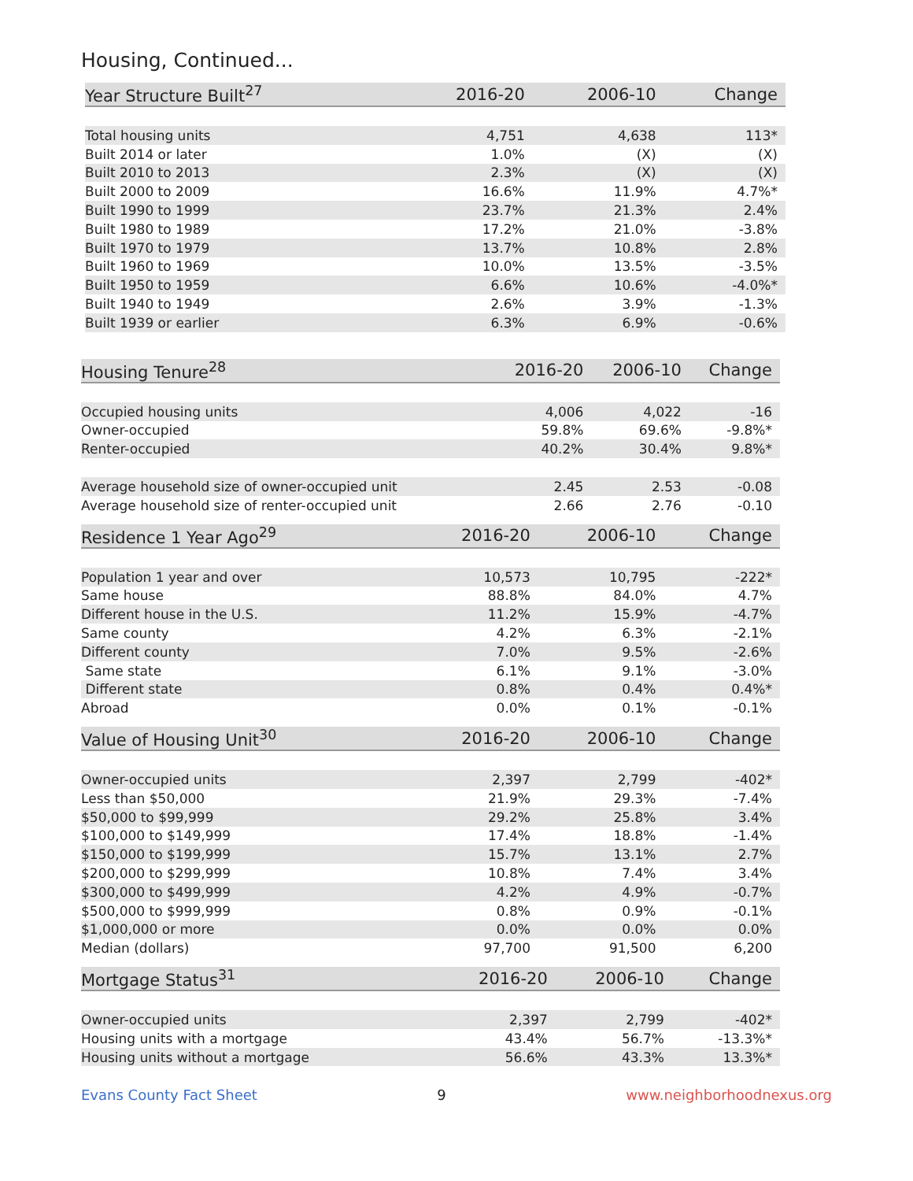Housing, Continued...
| Year Structure Built<sup>27</sup> | 2016-20 | 2006-10 | Change |
| --- | --- | --- | --- |
| Total housing units | 4,751 | 4,638 | 113* |
| Built 2014 or later | 1.0% | (X) | (X) |
| Built 2010 to 2013 | 2.3% | (X) | (X) |
| Built 2000 to 2009 | 16.6% | 11.9% | 4.7%* |
| Built 1990 to 1999 | 23.7% | 21.3% | 2.4% |
| Built 1980 to 1989 | 17.2% | 21.0% | -3.8% |
| Built 1970 to 1979 | 13.7% | 10.8% | 2.8% |
| Built 1960 to 1969 | 10.0% | 13.5% | -3.5% |
| Built 1950 to 1959 | 6.6% | 10.6% | -4.0%* |
| Built 1940 to 1949 | 2.6% | 3.9% | -1.3% |
| Built 1939 or earlier | 6.3% | 6.9% | -0.6% |
| Housing Tenure<sup>28</sup> | 2016-20 | 2006-10 | Change |
| --- | --- | --- | --- |
| Occupied housing units | 4,006 | 4,022 | -16 |
| Owner-occupied | 59.8% | 69.6% | -9.8%* |
| Renter-occupied | 40.2% | 30.4% | 9.8%* |
| Average household size of owner-occupied unit | 2.45 | 2.53 | -0.08 |
| Average household size of renter-occupied unit | 2.66 | 2.76 | -0.10 |
| Residence 1 Year Ago<sup>29</sup> | 2016-20 | 2006-10 | Change |
| --- | --- | --- | --- |
| Population 1 year and over | 10,573 | 10,795 | -222* |
| Same house | 88.8% | 84.0% | 4.7% |
| Different house in the U.S. | 11.2% | 15.9% | -4.7% |
| Same county | 4.2% | 6.3% | -2.1% |
| Different county | 7.0% | 9.5% | -2.6% |
| Same state | 6.1% | 9.1% | -3.0% |
| Different state | 0.8% | 0.4% | 0.4%* |
| Abroad | 0.0% | 0.1% | -0.1% |
| Value of Housing Unit<sup>30</sup> | 2016-20 | 2006-10 | Change |
| --- | --- | --- | --- |
| Owner-occupied units | 2,397 | 2,799 | -402* |
| Less than $50,000 | 21.9% | 29.3% | -7.4% |
| $50,000 to $99,999 | 29.2% | 25.8% | 3.4% |
| $100,000 to $149,999 | 17.4% | 18.8% | -1.4% |
| $150,000 to $199,999 | 15.7% | 13.1% | 2.7% |
| $200,000 to $299,999 | 10.8% | 7.4% | 3.4% |
| $300,000 to $499,999 | 4.2% | 4.9% | -0.7% |
| $500,000 to $999,999 | 0.8% | 0.9% | -0.1% |
| $1,000,000 or more | 0.0% | 0.0% | 0.0% |
| Median (dollars) | 97,700 | 91,500 | 6,200 |
| Mortgage Status<sup>31</sup> | 2016-20 | 2006-10 | Change |
| --- | --- | --- | --- |
| Owner-occupied units | 2,397 | 2,799 | -402* |
| Housing units with a mortgage | 43.4% | 56.7% | -13.3%* |
| Housing units without a mortgage | 56.6% | 43.3% | 13.3%* |
Evans County Fact Sheet 9 www.neighborhoodnexus.org